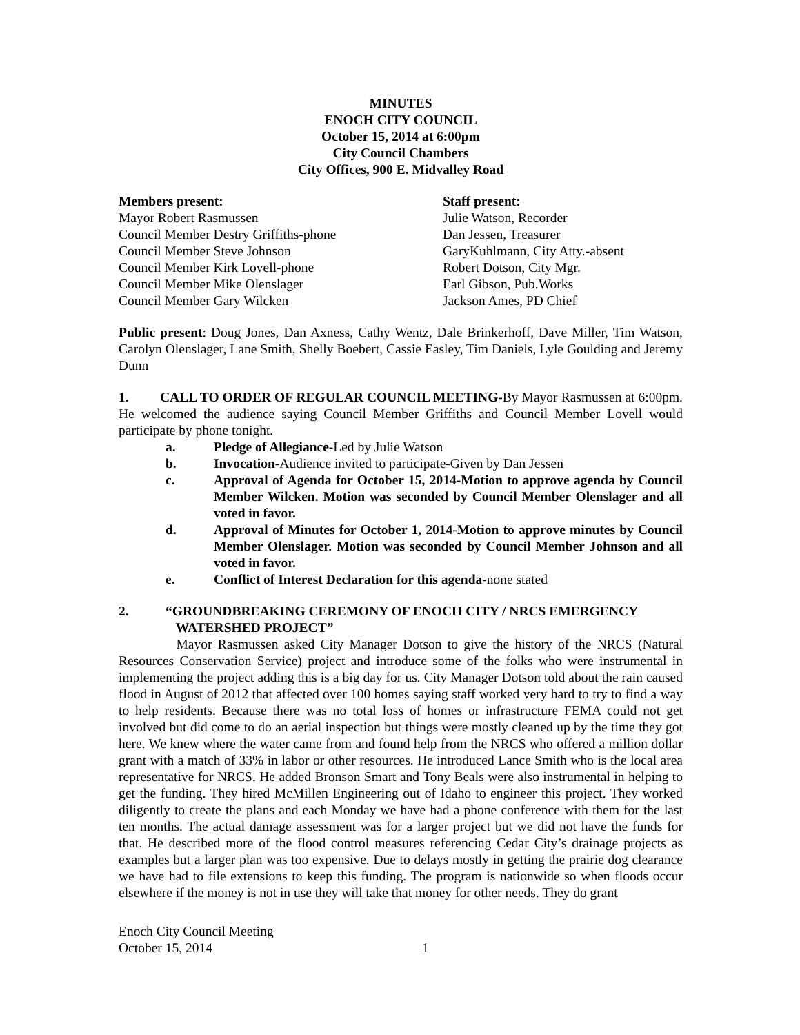MINUTES
ENOCH CITY COUNCIL
October 15, 2014 at 6:00pm
City Council Chambers
City Offices, 900 E. Midvalley Road
Members present:
Mayor Robert Rasmussen
Council Member Destry Griffiths-phone
Council Member Steve Johnson
Council Member Kirk Lovell-phone
Council Member Mike Olenslager
Council Member Gary Wilcken
Staff present:
Julie Watson, Recorder
Dan Jessen, Treasurer
GaryKuhlmann, City Atty.-absent
Robert Dotson, City Mgr.
Earl Gibson, Pub.Works
Jackson Ames, PD Chief
Public present: Doug Jones, Dan Axness, Cathy Wentz, Dale Brinkerhoff, Dave Miller, Tim Watson, Carolyn Olenslager, Lane Smith, Shelly Boebert, Cassie Easley, Tim Daniels, Lyle Goulding and Jeremy Dunn
1. CALL TO ORDER OF REGULAR COUNCIL MEETING-By Mayor Rasmussen at 6:00pm. He welcomed the audience saying Council Member Griffiths and Council Member Lovell would participate by phone tonight.
a. Pledge of Allegiance-Led by Julie Watson
b. Invocation-Audience invited to participate-Given by Dan Jessen
c. Approval of Agenda for October 15, 2014-Motion to approve agenda by Council Member Wilcken. Motion was seconded by Council Member Olenslager and all voted in favor.
d. Approval of Minutes for October 1, 2014-Motion to approve minutes by Council Member Olenslager. Motion was seconded by Council Member Johnson and all voted in favor.
e. Conflict of Interest Declaration for this agenda-none stated
2. “GROUNDBREAKING CEREMONY OF ENOCH CITY / NRCS EMERGENCY
WATERSHED PROJECT”
Mayor Rasmussen asked City Manager Dotson to give the history of the NRCS (Natural Resources Conservation Service) project and introduce some of the folks who were instrumental in implementing the project adding this is a big day for us. City Manager Dotson told about the rain caused flood in August of 2012 that affected over 100 homes saying staff worked very hard to try to find a way to help residents. Because there was no total loss of homes or infrastructure FEMA could not get involved but did come to do an aerial inspection but things were mostly cleaned up by the time they got here. We knew where the water came from and found help from the NRCS who offered a million dollar grant with a match of 33% in labor or other resources. He introduced Lance Smith who is the local area representative for NRCS. He added Bronson Smart and Tony Beals were also instrumental in helping to get the funding. They hired McMillen Engineering out of Idaho to engineer this project. They worked diligently to create the plans and each Monday we have had a phone conference with them for the last ten months. The actual damage assessment was for a larger project but we did not have the funds for that. He described more of the flood control measures referencing Cedar City’s drainage projects as examples but a larger plan was too expensive. Due to delays mostly in getting the prairie dog clearance we have had to file extensions to keep this funding. The program is nationwide so when floods occur elsewhere if the money is not in use they will take that money for other needs. They do grant
Enoch City Council Meeting
October 15, 2014
1